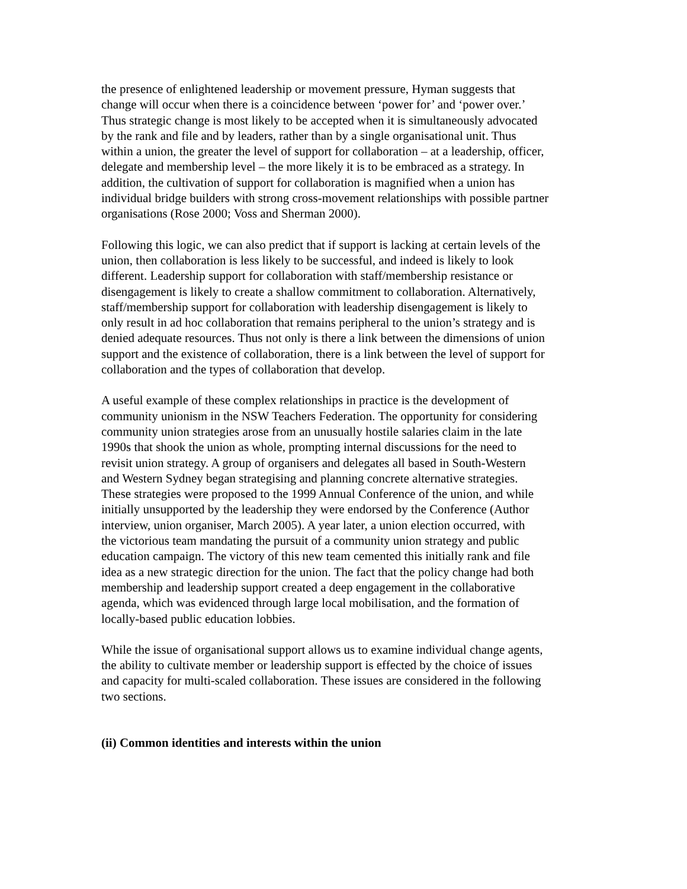the presence of enlightened leadership or movement pressure, Hyman suggests that change will occur when there is a coincidence between ‘power for’ and ‘power over.’ Thus strategic change is most likely to be accepted when it is simultaneously advocated by the rank and file and by leaders, rather than by a single organisational unit. Thus within a union, the greater the level of support for collaboration – at a leadership, officer, delegate and membership level – the more likely it is to be embraced as a strategy. In addition, the cultivation of support for collaboration is magnified when a union has individual bridge builders with strong cross-movement relationships with possible partner organisations (Rose 2000; Voss and Sherman 2000).
Following this logic, we can also predict that if support is lacking at certain levels of the union, then collaboration is less likely to be successful, and indeed is likely to look different. Leadership support for collaboration with staff/membership resistance or disengagement is likely to create a shallow commitment to collaboration. Alternatively, staff/membership support for collaboration with leadership disengagement is likely to only result in ad hoc collaboration that remains peripheral to the union’s strategy and is denied adequate resources. Thus not only is there a link between the dimensions of union support and the existence of collaboration, there is a link between the level of support for collaboration and the types of collaboration that develop.
A useful example of these complex relationships in practice is the development of community unionism in the NSW Teachers Federation. The opportunity for considering community union strategies arose from an unusually hostile salaries claim in the late 1990s that shook the union as whole, prompting internal discussions for the need to revisit union strategy. A group of organisers and delegates all based in South-Western and Western Sydney began strategising and planning concrete alternative strategies. These strategies were proposed to the 1999 Annual Conference of the union, and while initially unsupported by the leadership they were endorsed by the Conference (Author interview, union organiser, March 2005). A year later, a union election occurred, with the victorious team mandating the pursuit of a community union strategy and public education campaign. The victory of this new team cemented this initially rank and file idea as a new strategic direction for the union. The fact that the policy change had both membership and leadership support created a deep engagement in the collaborative agenda, which was evidenced through large local mobilisation, and the formation of locally-based public education lobbies.
While the issue of organisational support allows us to examine individual change agents, the ability to cultivate member or leadership support is effected by the choice of issues and capacity for multi-scaled collaboration. These issues are considered in the following two sections.
(ii) Common identities and interests within the union